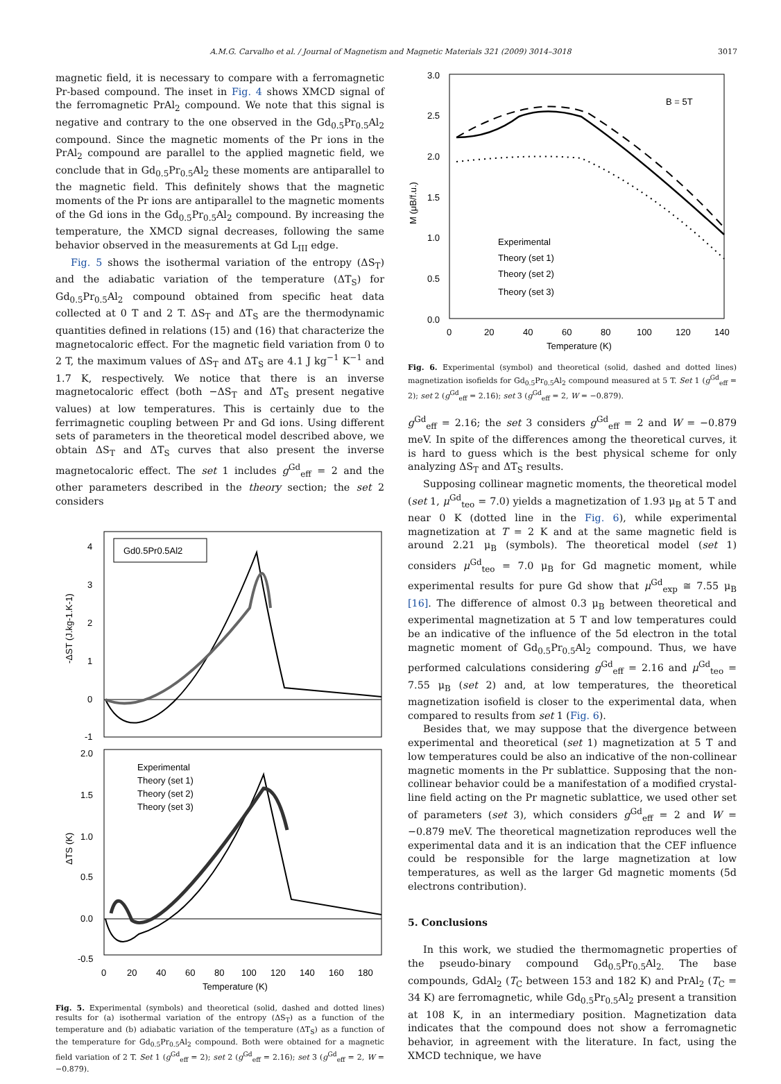A.M.G. Carvalho et al. / Journal of Magnetism and Magnetic Materials 321 (2009) 3014–3018 3017
magnetic field, it is necessary to compare with a ferromagnetic Pr-based compound. The inset in Fig. 4 shows XMCD signal of the ferromagnetic PrAl<sub>2</sub> compound. We note that this signal is negative and contrary to the one observed in the Gd<sub>0.5</sub>Pr<sub>0.5</sub>Al<sub>2</sub> compound. Since the magnetic moments of the Pr ions in the PrAl<sub>2</sub> compound are parallel to the applied magnetic field, we conclude that in Gd<sub>0.5</sub>Pr<sub>0.5</sub>Al<sub>2</sub> these moments are antiparallel to the magnetic field. This definitely shows that the magnetic moments of the Pr ions are antiparallel to the magnetic moments of the Gd ions in the Gd<sub>0.5</sub>Pr<sub>0.5</sub>Al<sub>2</sub> compound. By increasing the temperature, the XMCD signal decreases, following the same behavior observed in the measurements at Gd L<sub>III</sub> edge.
Fig. 5 shows the isothermal variation of the entropy (ΔS<sub>T</sub>) and the adiabatic variation of the temperature (ΔT<sub>S</sub>) for Gd<sub>0.5</sub>Pr<sub>0.5</sub>Al<sub>2</sub> compound obtained from specific heat data collected at 0 T and 2 T. ΔS<sub>T</sub> and ΔT<sub>S</sub> are the thermodynamic quantities defined in relations (15) and (16) that characterize the magnetocaloric effect. For the magnetic field variation from 0 to 2 T, the maximum values of ΔS<sub>T</sub> and ΔT<sub>S</sub> are 4.1 J kg<sup>−1</sup> K<sup>−1</sup> and 1.7 K, respectively. We notice that there is an inverse magnetocaloric effect (both −ΔS<sub>T</sub> and ΔT<sub>S</sub> present negative values) at low temperatures. This is certainly due to the ferrimagnetic coupling between Pr and Gd ions. Using different sets of parameters in the theoretical model described above, we obtain ΔS<sub>T</sub> and ΔT<sub>S</sub> curves that also present the inverse magnetocaloric effect. The set 1 includes g<sup>Gd</sup><sub>eff</sub> = 2 and the other parameters described in the theory section; the set 2 considers
Gd0.5Pr0.5Al2
4
3
2
1
0
-1
-ΔST (J.kg-1.K-1)
2.0
1.5
1.0
0.5
0.0
-0.5
ΔTS (K)
Experimental
Theory (set 1)
Theory (set 2)
Theory (set 3)
0
20
40
60
80
100
120
140
160
180
Temperature (K)
Fig. 5. Experimental (symbols) and theoretical (solid, dashed and dotted lines) results for (a) isothermal variation of the entropy (ΔS<sub>T</sub>) as a function of the temperature and (b) adiabatic variation of the temperature (ΔT<sub>S</sub>) as a function of the temperature for Gd<sub>0.5</sub>Pr<sub>0.5</sub>Al<sub>2</sub> compound. Both were obtained for a magnetic field variation of 2 T. Set 1 (g<sup>Gd</sup><sub>eff</sub> = 2); set 2 (g<sup>Gd</sup><sub>eff</sub> = 2.16); set 3 (g<sup>Gd</sup><sub>eff</sub> = 2, W = −0.879).
3.0
2.5
2.0
1.5
1.0
0.5
0.0
M (μB/f.u.)
B = 5T
Experimental
Theory (set 1)
Theory (set 2)
Theory (set 3)
0
20
40
60
80
100
120
140
Temperature (K)
Fig. 6. Experimental (symbol) and theoretical (solid, dashed and dotted lines) magnetization isofields for Gd<sub>0.5</sub>Pr<sub>0.5</sub>Al<sub>2</sub> compound measured at 5 T. Set 1 (g<sup>Gd</sup><sub>eff</sub> = 2); set 2 (g<sup>Gd</sup><sub>eff</sub> = 2.16); set 3 (g<sup>Gd</sup><sub>eff</sub> = 2, W = −0.879).
g<sup>Gd</sup><sub>eff</sub> = 2.16; the set 3 considers g<sup>Gd</sup><sub>eff</sub> = 2 and W = −0.879 meV. In spite of the differences among the theoretical curves, it is hard to guess which is the best physical scheme for only analyzing ΔS<sub>T</sub> and ΔT<sub>S</sub> results.
Supposing collinear magnetic moments, the theoretical model (set 1, μ<sup>Gd</sup><sub>teo</sub> = 7.0) yields a magnetization of 1.93 μ<sub>B</sub> at 5 T and near 0 K (dotted line in the Fig. 6), while experimental magnetization at T = 2 K and at the same magnetic field is around 2.21 μ<sub>B</sub> (symbols). The theoretical model (set 1) considers μ<sup>Gd</sup><sub>teo</sub> = 7.0 μ<sub>B</sub> for Gd magnetic moment, while experimental results for pure Gd show that μ<sup>Gd</sup><sub>exp</sub> ≅ 7.55 μ<sub>B</sub> [16]. The difference of almost 0.3 μ<sub>B</sub> between theoretical and experimental magnetization at 5 T and low temperatures could be an indicative of the influence of the 5d electron in the total magnetic moment of Gd<sub>0.5</sub>Pr<sub>0.5</sub>Al<sub>2</sub> compound. Thus, we have performed calculations considering g<sup>Gd</sup><sub>eff</sub> = 2.16 and μ<sup>Gd</sup><sub>teo</sub> = 7.55 μ<sub>B</sub> (set 2) and, at low temperatures, the theoretical magnetization isofield is closer to the experimental data, when compared to results from set 1 (Fig. 6).
Besides that, we may suppose that the divergence between experimental and theoretical (set 1) magnetization at 5 T and low temperatures could be also an indicative of the non-collinear magnetic moments in the Pr sublattice. Supposing that the non-collinear behavior could be a manifestation of a modified crystal-line field acting on the Pr magnetic sublattice, we used other set of parameters (set 3), which considers g<sup>Gd</sup><sub>eff</sub> = 2 and W = −0.879 meV. The theoretical magnetization reproduces well the experimental data and it is an indication that the CEF influence could be responsible for the large magnetization at low temperatures, as well as the larger Gd magnetic moments (5d electrons contribution).
5. Conclusions
In this work, we studied the thermomagnetic properties of the pseudo-binary compound Gd<sub>0.5</sub>Pr<sub>0.5</sub>Al<sub>2.</sub> The base compounds, GdAl<sub>2</sub> (T<sub>C</sub> between 153 and 182 K) and PrAl<sub>2</sub> (T<sub>C</sub> = 34 K) are ferromagnetic, while Gd<sub>0.5</sub>Pr<sub>0.5</sub>Al<sub>2</sub> present a transition at 108 K, in an intermediary position. Magnetization data indicates that the compound does not show a ferromagnetic behavior, in agreement with the literature. In fact, using the XMCD technique, we have